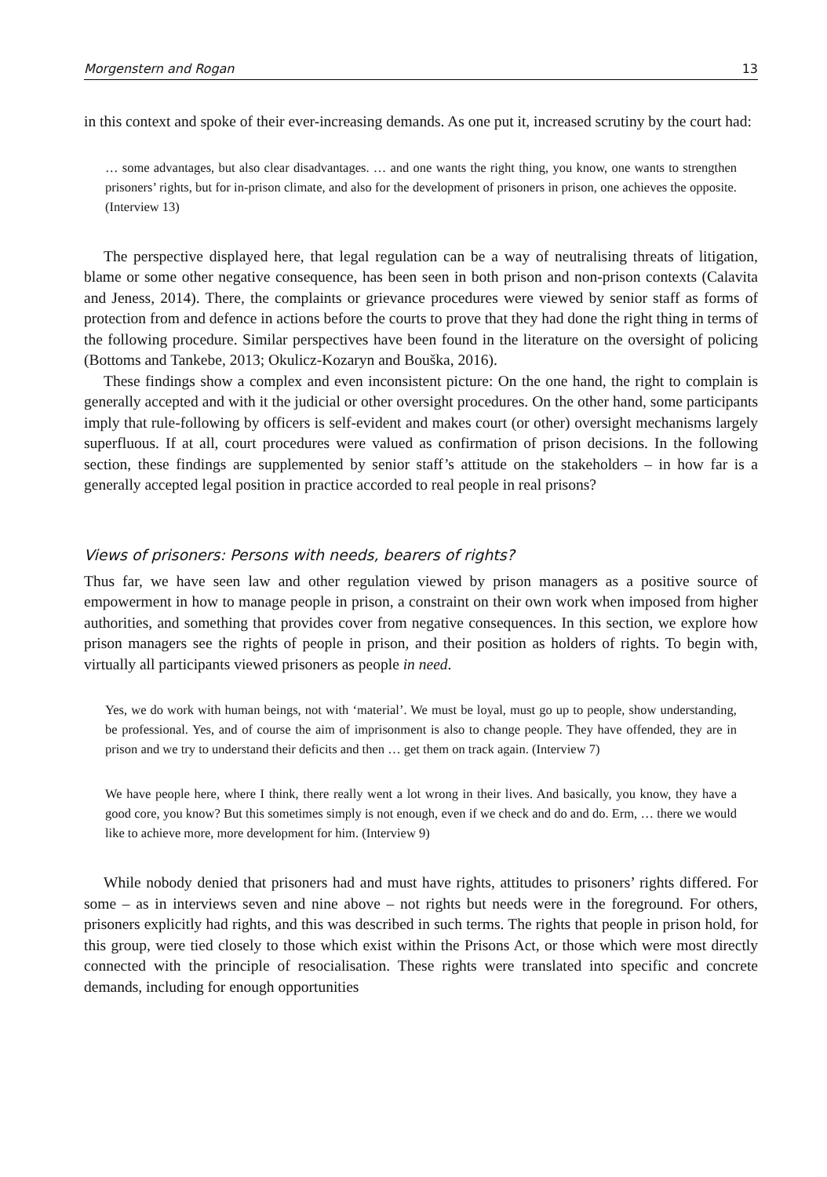Morgenstern and Rogan 13
in this context and spoke of their ever-increasing demands. As one put it, increased scrutiny by the court had:
… some advantages, but also clear disadvantages. … and one wants the right thing, you know, one wants to strengthen prisoners’ rights, but for in-prison climate, and also for the development of prisoners in prison, one achieves the opposite. (Interview 13)
The perspective displayed here, that legal regulation can be a way of neutralising threats of litigation, blame or some other negative consequence, has been seen in both prison and non-prison contexts (Calavita and Jeness, 2014). There, the complaints or grievance procedures were viewed by senior staff as forms of protection from and defence in actions before the courts to prove that they had done the right thing in terms of the following procedure. Similar perspectives have been found in the literature on the oversight of policing (Bottoms and Tankebe, 2013; Okulicz-Kozaryn and Bouška, 2016).
These findings show a complex and even inconsistent picture: On the one hand, the right to complain is generally accepted and with it the judicial or other oversight procedures. On the other hand, some participants imply that rule-following by officers is self-evident and makes court (or other) oversight mechanisms largely superfluous. If at all, court procedures were valued as confirmation of prison decisions. In the following section, these findings are supplemented by senior staff’s attitude on the stakeholders – in how far is a generally accepted legal position in practice accorded to real people in real prisons?
Views of prisoners: Persons with needs, bearers of rights?
Thus far, we have seen law and other regulation viewed by prison managers as a positive source of empowerment in how to manage people in prison, a constraint on their own work when imposed from higher authorities, and something that provides cover from negative consequences. In this section, we explore how prison managers see the rights of people in prison, and their position as holders of rights. To begin with, virtually all participants viewed prisoners as people in need.
Yes, we do work with human beings, not with ‘material’. We must be loyal, must go up to people, show understanding, be professional. Yes, and of course the aim of imprisonment is also to change people. They have offended, they are in prison and we try to understand their deficits and then … get them on track again. (Interview 7)
We have people here, where I think, there really went a lot wrong in their lives. And basically, you know, they have a good core, you know? But this sometimes simply is not enough, even if we check and do and do. Erm, … there we would like to achieve more, more development for him. (Interview 9)
While nobody denied that prisoners had and must have rights, attitudes to prisoners’ rights differed. For some – as in interviews seven and nine above – not rights but needs were in the foreground. For others, prisoners explicitly had rights, and this was described in such terms. The rights that people in prison hold, for this group, were tied closely to those which exist within the Prisons Act, or those which were most directly connected with the principle of resocialisation. These rights were translated into specific and concrete demands, including for enough opportunities